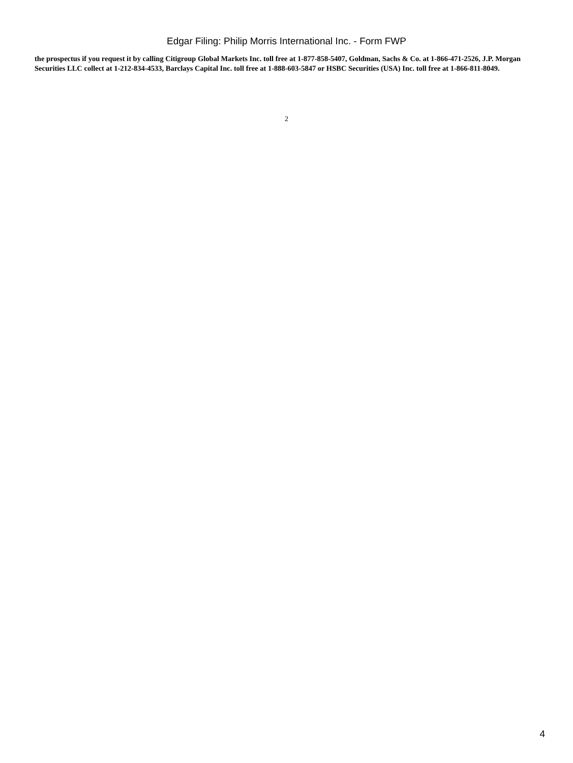Edgar Filing: Philip Morris International Inc. - Form FWP
the prospectus if you request it by calling Citigroup Global Markets Inc. toll free at 1-877-858-5407, Goldman, Sachs & Co. at 1-866-471-2526, J.P. Morgan Securities LLC collect at 1-212-834-4533, Barclays Capital Inc. toll free at 1-888-603-5847 or HSBC Securities (USA) Inc. toll free at 1-866-811-8049.
2
4